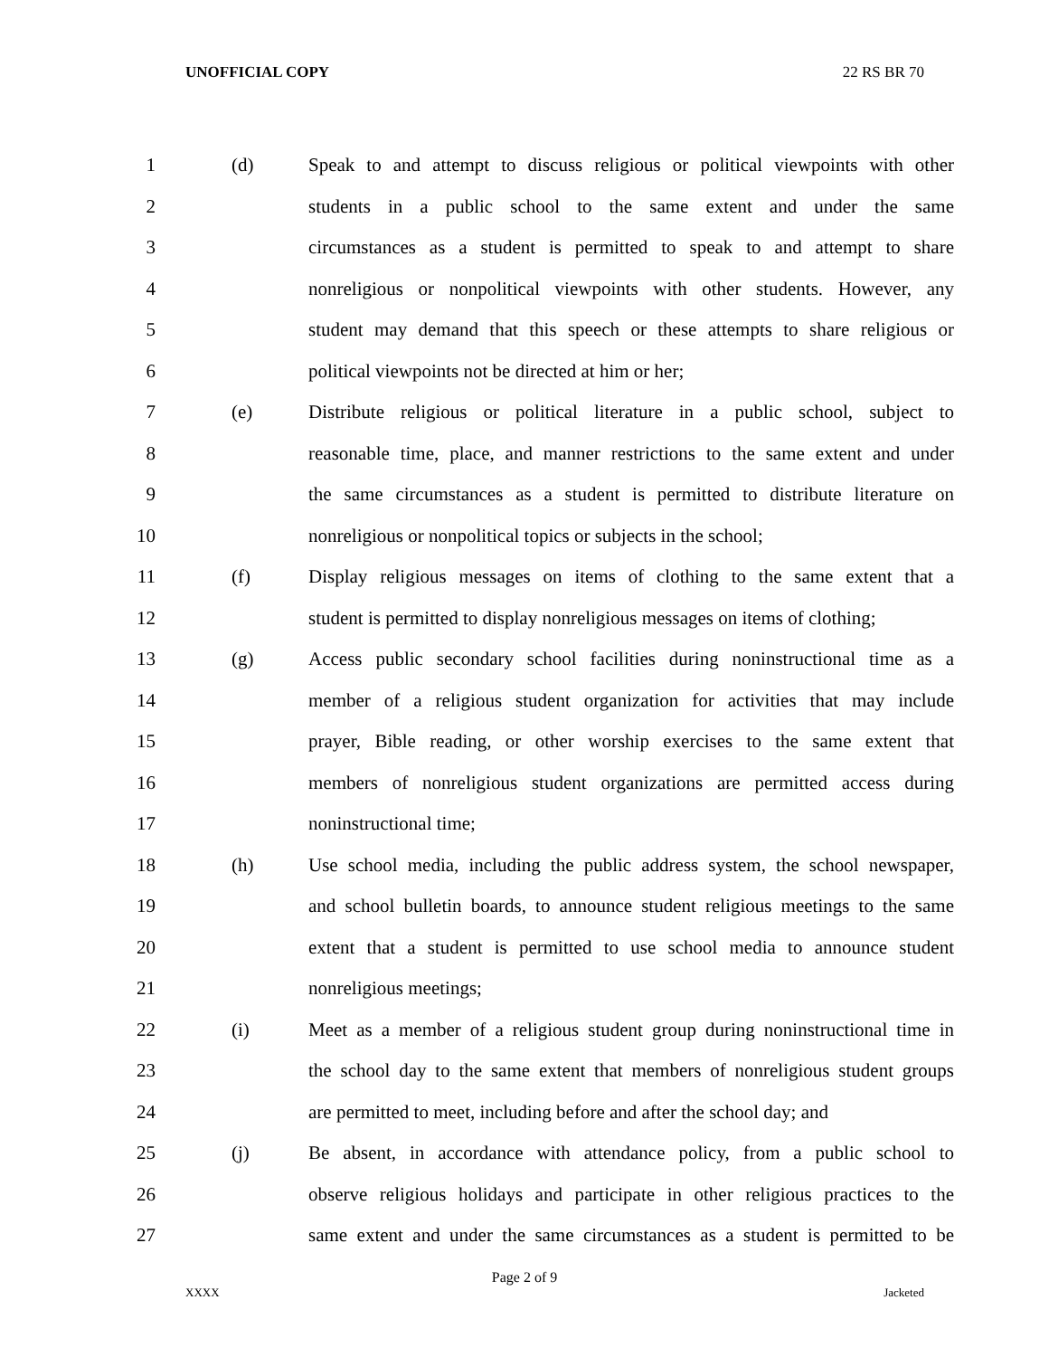UNOFFICIAL COPY 22 RS BR 70
1 (d) Speak to and attempt to discuss religious or political viewpoints with other
2 students in a public school to the same extent and under the same
3 circumstances as a student is permitted to speak to and attempt to share
4 nonreligious or nonpolitical viewpoints with other students. However, any
5 student may demand that this speech or these attempts to share religious or
6 political viewpoints not be directed at him or her;
7 (e) Distribute religious or political literature in a public school, subject to
8 reasonable time, place, and manner restrictions to the same extent and under
9 the same circumstances as a student is permitted to distribute literature on
10 nonreligious or nonpolitical topics or subjects in the school;
11 (f) Display religious messages on items of clothing to the same extent that a
12 student is permitted to display nonreligious messages on items of clothing;
13 (g) Access public secondary school facilities during noninstructional time as a
14 member of a religious student organization for activities that may include
15 prayer, Bible reading, or other worship exercises to the same extent that
16 members of nonreligious student organizations are permitted access during
17 noninstructional time;
18 (h) Use school media, including the public address system, the school newspaper,
19 and school bulletin boards, to announce student religious meetings to the same
20 extent that a student is permitted to use school media to announce student
21 nonreligious meetings;
22 (i) Meet as a member of a religious student group during noninstructional time in
23 the school day to the same extent that members of nonreligious student groups
24 are permitted to meet, including before and after the school day; and
25 (j) Be absent, in accordance with attendance policy, from a public school to
26 observe religious holidays and participate in other religious practices to the
27 same extent and under the same circumstances as a student is permitted to be
Page 2 of 9
XXXX Jacketed